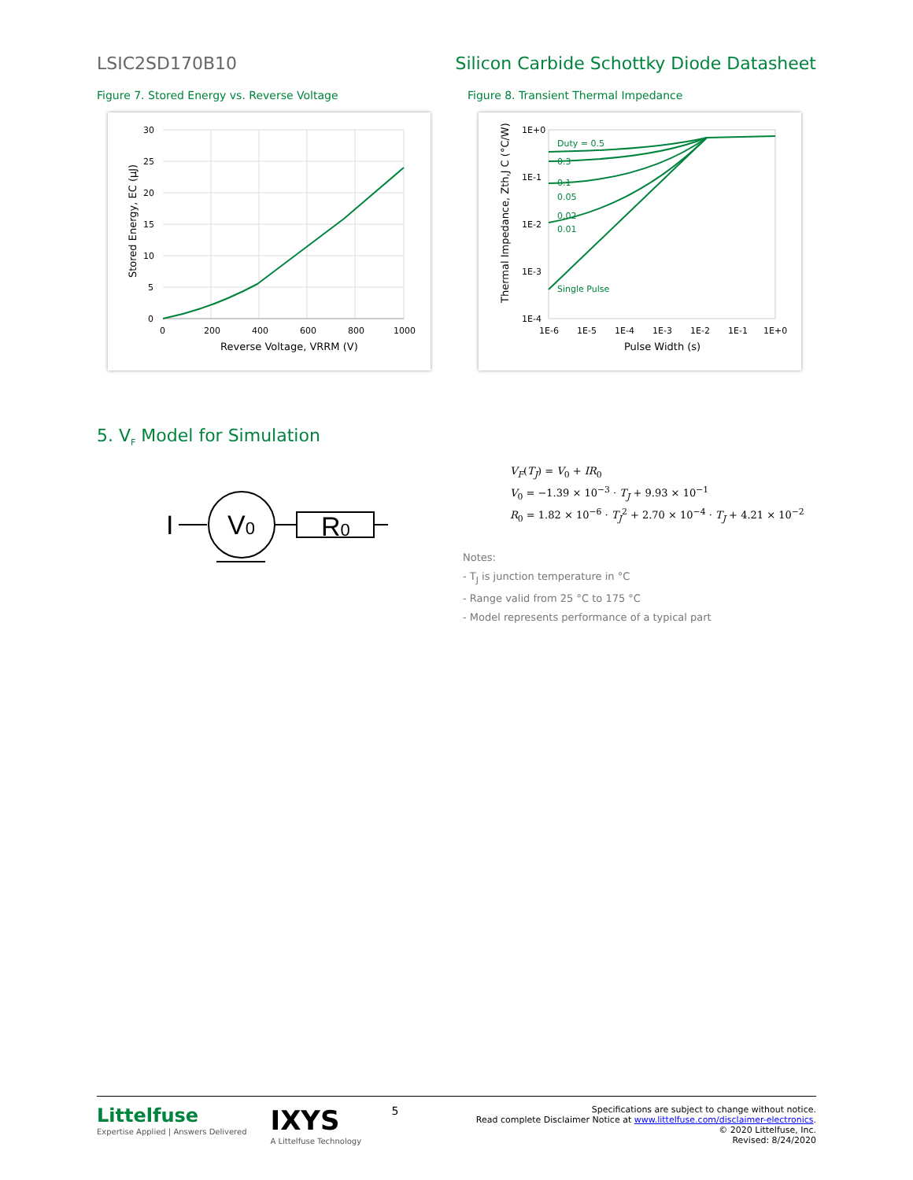LSIC2SD170B10 Silicon Carbide Schottky Diode Datasheet
Figure 7. Stored Energy vs. Reverse Voltage
30
25
20
15
10
5
0
0
200
400
600
800
1000
Reverse Voltage, VRRM (V)
Stored Energy, EC (µJ)
Figure 8. Transient Thermal Impedance
Duty = 0.5
0.3
0.1
0.05
0.02
0.01
Single Pulse
1E+0
1E-1
1E-2
1E-3
1E-4
1E-6
1E-5
1E-4
1E-3
1E-2
1E-1
1E+0
Pulse Width (s)
Thermal Impedance, Zth,J C (°C/W)
5. V<sub>F</sub> Model for Simulation
I
V0
R0
V<sub>F</sub>(T<sub>J</sub>) = V<sub>0</sub> + IR<sub>0</sub>
V<sub>0</sub> = −1.39 × 10<sup>−3</sup> · T<sub>J</sub> + 9.93 × 10<sup>−1</sup>
R<sub>0</sub> = 1.82 × 10<sup>−6</sup> · T<sub>J</sub><sup>2</sup> + 2.70 × 10<sup>−4</sup> · T<sub>J</sub> + 4.21 × 10<sup>−2</sup>
Notes:
- T<sub>J</sub> is junction temperature in °C
- Range valid from 25 °C to 175 °C
- Model represents performance of a typical part
Littelfuse
Expertise Applied | Answers Delivered
IXYS
A Littelfuse Technology
5
Specifications are subject to change without notice.
Read complete Disclaimer Notice at www.littelfuse.com/disclaimer-electronics.
© 2020 Littelfuse, Inc.
Revised: 8/24/2020